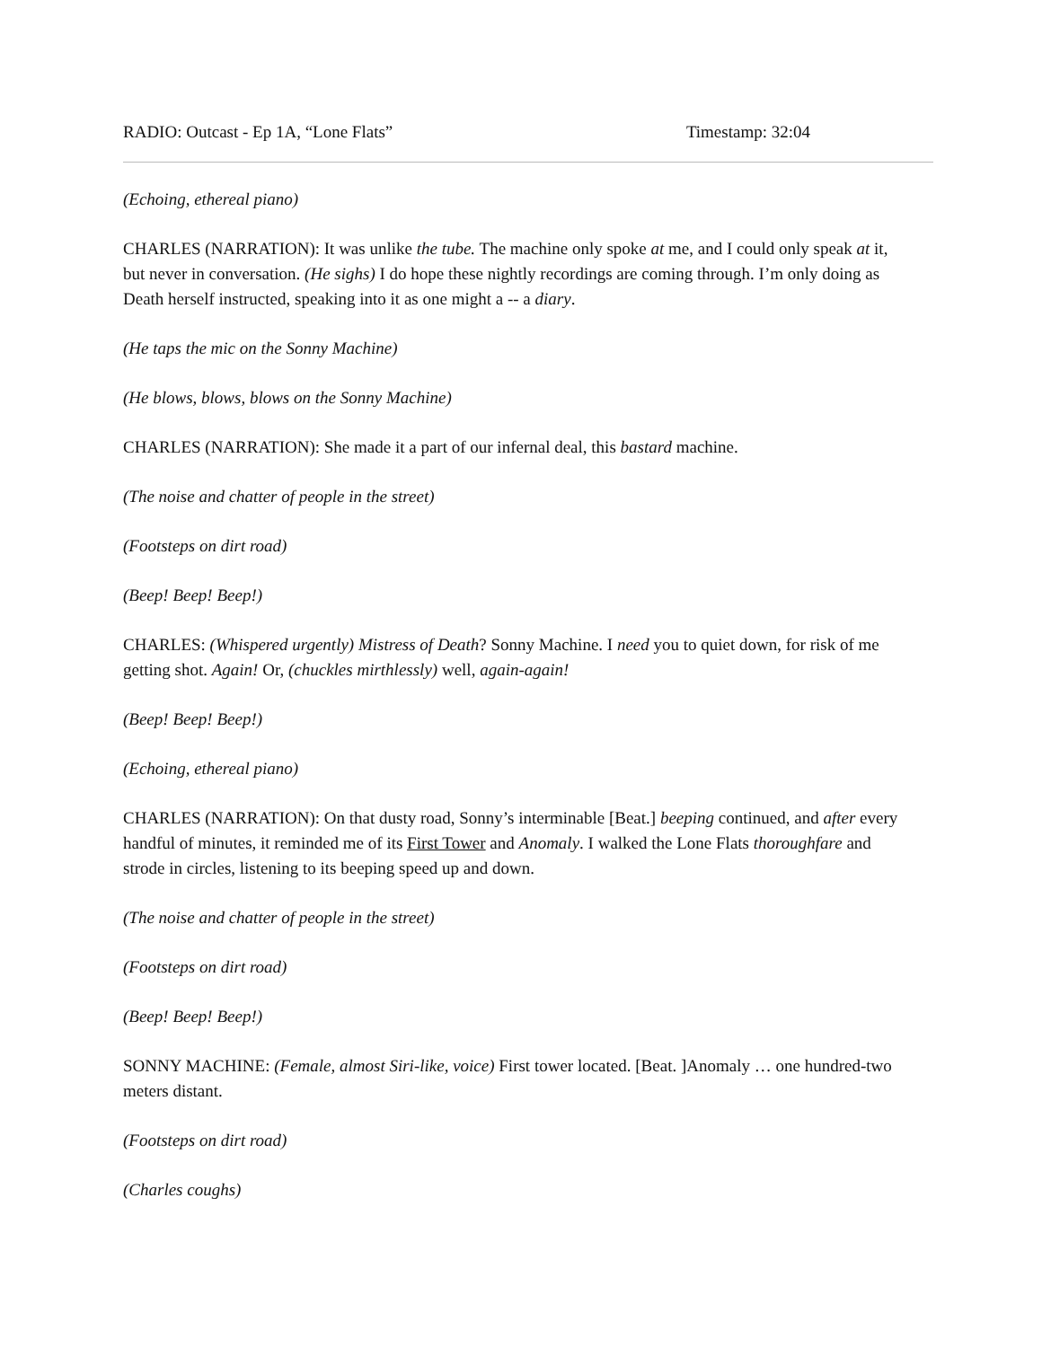RADIO: Outcast - Ep 1A, “Lone Flats” Timestamp: 32:04
(Echoing, ethereal piano)
CHARLES (NARRATION): It was unlike the tube. The machine only spoke at me, and I could only speak at it, but never in conversation. (He sighs) I do hope these nightly recordings are coming through. I’m only doing as Death herself instructed, speaking into it as one might a -- a diary.
(He taps the mic on the Sonny Machine)
(He blows, blows, blows on the Sonny Machine)
CHARLES (NARRATION): She made it a part of our infernal deal, this bastard machine.
(The noise and chatter of people in the street)
(Footsteps on dirt road)
(Beep! Beep! Beep!)
CHARLES: (Whispered urgently) Mistress of Death? Sonny Machine. I need you to quiet down, for risk of me getting shot. Again! Or, (chuckles mirthlessly) well, again-again!
(Beep! Beep! Beep!)
(Echoing, ethereal piano)
CHARLES (NARRATION): On that dusty road, Sonny’s interminable [Beat.] beeping continued, and after every handful of minutes, it reminded me of its First Tower and Anomaly. I walked the Lone Flats thoroughfare and strode in circles, listening to its beeping speed up and down.
(The noise and chatter of people in the street)
(Footsteps on dirt road)
(Beep! Beep! Beep!)
SONNY MACHINE: (Female, almost Siri-like, voice) First tower located. [Beat. ]Anomaly … one hundred-two meters distant.
(Footsteps on dirt road)
(Charles coughs)